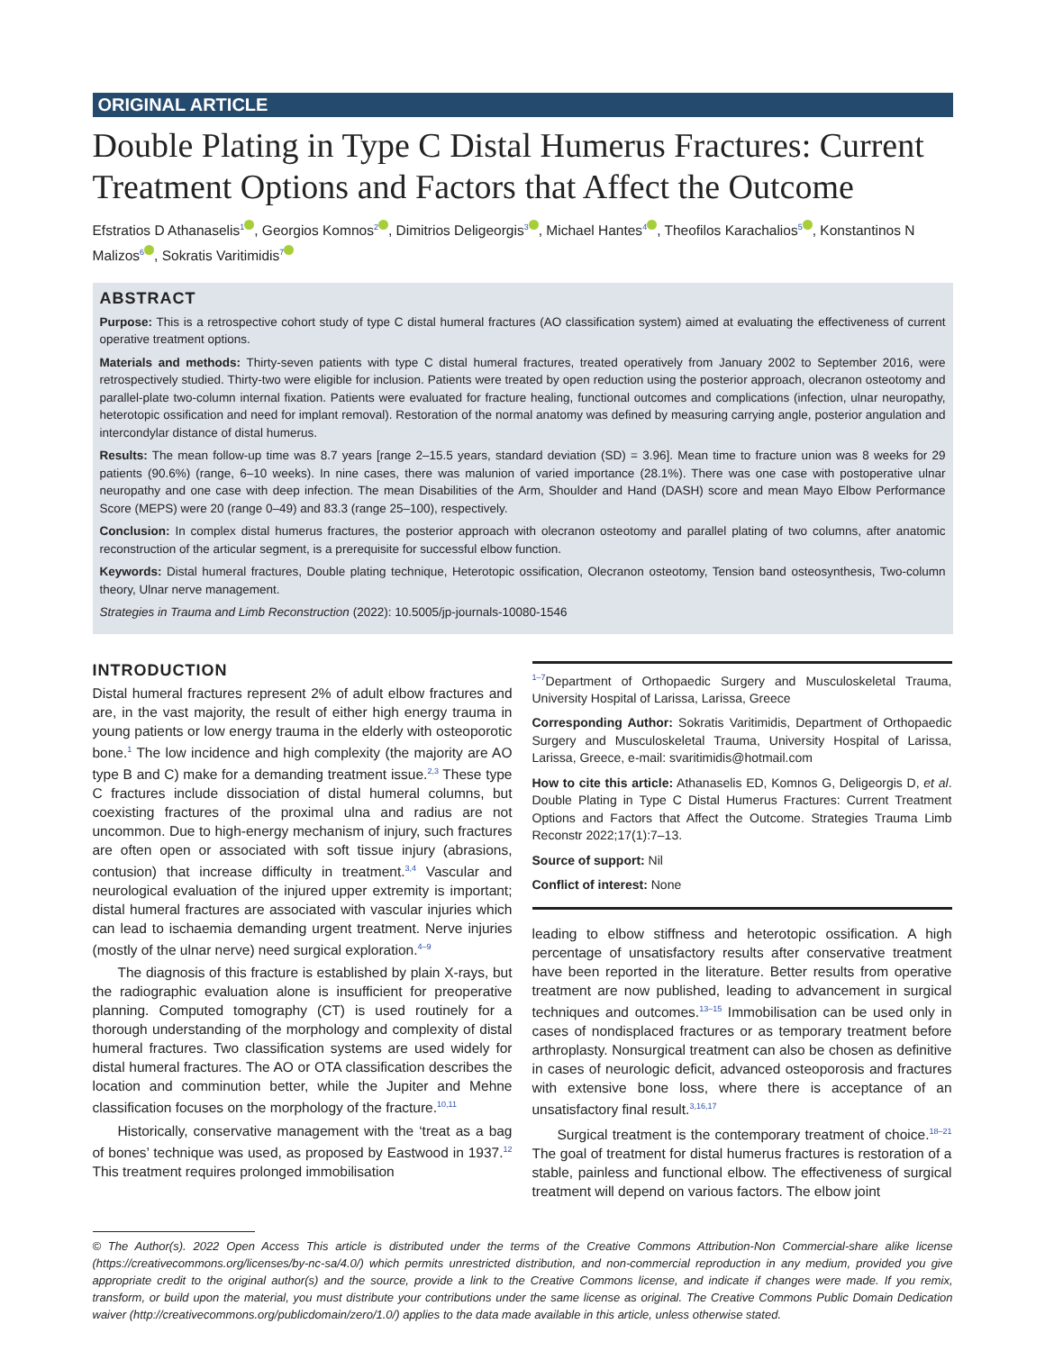ORIGINAL ARTICLE
Double Plating in Type C Distal Humerus Fractures: Current Treatment Options and Factors that Affect the Outcome
Efstratios D Athanaselis<sup>1</sup> , Georgios Komnos<sup>2</sup> , Dimitrios Deligeorgis<sup>3</sup> , Michael Hantes<sup>4</sup> , Theofilos Karachalios<sup>5</sup> , Konstantinos N Malizos<sup>6</sup> , Sokratis Varitimidis<sup>7</sup>
ABSTRACT
Purpose: This is a retrospective cohort study of type C distal humeral fractures (AO classification system) aimed at evaluating the effectiveness of current operative treatment options.
Materials and methods: Thirty-seven patients with type C distal humeral fractures, treated operatively from January 2002 to September 2016, were retrospectively studied. Thirty-two were eligible for inclusion. Patients were treated by open reduction using the posterior approach, olecranon osteotomy and parallel-plate two-column internal fixation. Patients were evaluated for fracture healing, functional outcomes and complications (infection, ulnar neuropathy, heterotopic ossification and need for implant removal). Restoration of the normal anatomy was defined by measuring carrying angle, posterior angulation and intercondylar distance of distal humerus.
Results: The mean follow-up time was 8.7 years [range 2–15.5 years, standard deviation (SD) = 3.96]. Mean time to fracture union was 8 weeks for 29 patients (90.6%) (range, 6–10 weeks). In nine cases, there was malunion of varied importance (28.1%). There was one case with postoperative ulnar neuropathy and one case with deep infection. The mean Disabilities of the Arm, Shoulder and Hand (DASH) score and mean Mayo Elbow Performance Score (MEPS) were 20 (range 0–49) and 83.3 (range 25–100), respectively.
Conclusion: In complex distal humerus fractures, the posterior approach with olecranon osteotomy and parallel plating of two columns, after anatomic reconstruction of the articular segment, is a prerequisite for successful elbow function.
Keywords: Distal humeral fractures, Double plating technique, Heterotopic ossification, Olecranon osteotomy, Tension band osteosynthesis, Two-column theory, Ulnar nerve management.
Strategies in Trauma and Limb Reconstruction (2022): 10.5005/jp-journals-10080-1546
INTRODUCTION
Distal humeral fractures represent 2% of adult elbow fractures and are, in the vast majority, the result of either high energy trauma in young patients or low energy trauma in the elderly with osteoporotic bone.<sup>1</sup> The low incidence and high complexity (the majority are AO type B and C) make for a demanding treatment issue.<sup>2,3</sup> These type C fractures include dissociation of distal humeral columns, but coexisting fractures of the proximal ulna and radius are not uncommon. Due to high-energy mechanism of injury, such fractures are often open or associated with soft tissue injury (abrasions, contusion) that increase difficulty in treatment.<sup>3,4</sup> Vascular and neurological evaluation of the injured upper extremity is important; distal humeral fractures are associated with vascular injuries which can lead to ischaemia demanding urgent treatment. Nerve injuries (mostly of the ulnar nerve) need surgical exploration.<sup>4–9</sup>
The diagnosis of this fracture is established by plain X-rays, but the radiographic evaluation alone is insufficient for preoperative planning. Computed tomography (CT) is used routinely for a thorough understanding of the morphology and complexity of distal humeral fractures. Two classification systems are used widely for distal humeral fractures. The AO or OTA classification describes the location and comminution better, while the Jupiter and Mehne classification focuses on the morphology of the fracture.<sup>10,11</sup>
Historically, conservative management with the ‘treat as a bag of bones’ technique was used, as proposed by Eastwood in 1937.<sup>12</sup> This treatment requires prolonged immobilisation
<sup>1–7</sup>Department of Orthopaedic Surgery and Musculoskeletal Trauma, University Hospital of Larissa, Larissa, Greece
Corresponding Author: Sokratis Varitimidis, Department of Orthopaedic Surgery and Musculoskeletal Trauma, University Hospital of Larissa, Larissa, Greece, e-mail: svaritimidis@hotmail.com
How to cite this article: Athanaselis ED, Komnos G, Deligeorgis D, et al. Double Plating in Type C Distal Humerus Fractures: Current Treatment Options and Factors that Affect the Outcome. Strategies Trauma Limb Reconstr 2022;17(1):7–13.
Source of support: Nil
Conflict of interest: None
leading to elbow stiffness and heterotopic ossification. A high percentage of unsatisfactory results after conservative treatment have been reported in the literature. Better results from operative treatment are now published, leading to advancement in surgical techniques and outcomes.<sup>13–15</sup> Immobilisation can be used only in cases of nondisplaced fractures or as temporary treatment before arthroplasty. Nonsurgical treatment can also be chosen as definitive in cases of neurologic deficit, advanced osteoporosis and fractures with extensive bone loss, where there is acceptance of an unsatisfactory final result.<sup>3,16,17</sup>
Surgical treatment is the contemporary treatment of choice.<sup>18–21</sup> The goal of treatment for distal humerus fractures is restoration of a stable, painless and functional elbow. The effectiveness of surgical treatment will depend on various factors. The elbow joint
© The Author(s). 2022 Open Access This article is distributed under the terms of the Creative Commons Attribution-Non Commercial-share alike license (https://creativecommons.org/licenses/by-nc-sa/4.0/) which permits unrestricted distribution, and non-commercial reproduction in any medium, provided you give appropriate credit to the original author(s) and the source, provide a link to the Creative Commons license, and indicate if changes were made. If you remix, transform, or build upon the material, you must distribute your contributions under the same license as original. The Creative Commons Public Domain Dedication waiver (http://creativecommons.org/publicdomain/zero/1.0/) applies to the data made available in this article, unless otherwise stated.